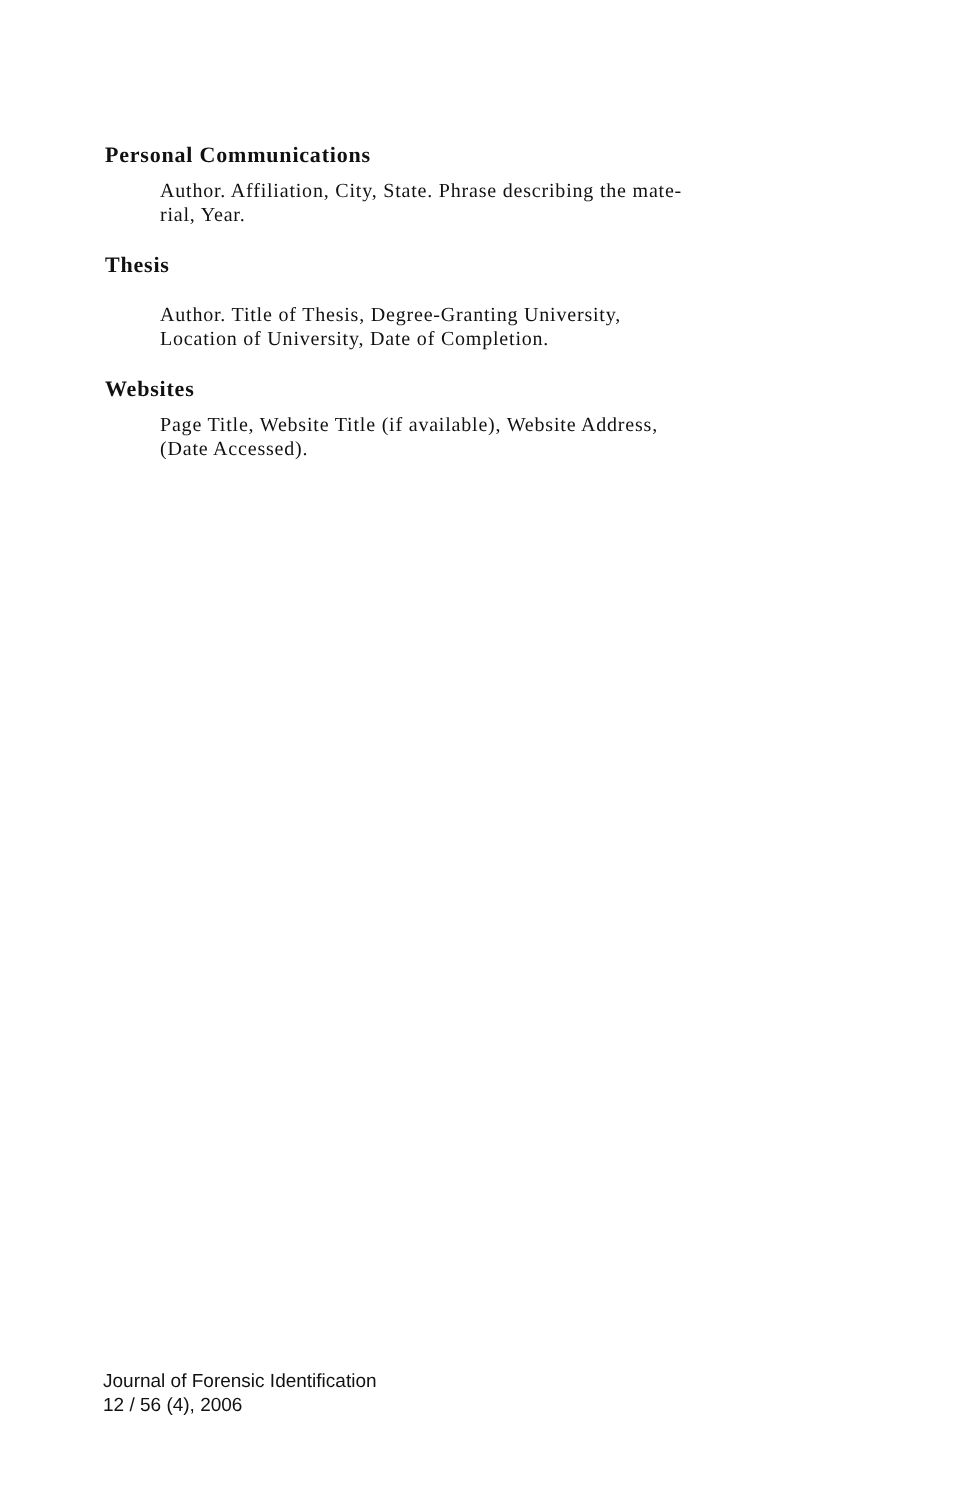Personal Communications
Author. Affiliation, City, State. Phrase describing the mate-
rial, Year.
Thesis
Author. Title of Thesis, Degree-Granting University,
Location of University, Date of Completion.
Websites
Page Title, Website Title (if available), Website Address,
(Date Accessed).
Journal of Forensic Identification
12 / 56 (4), 2006